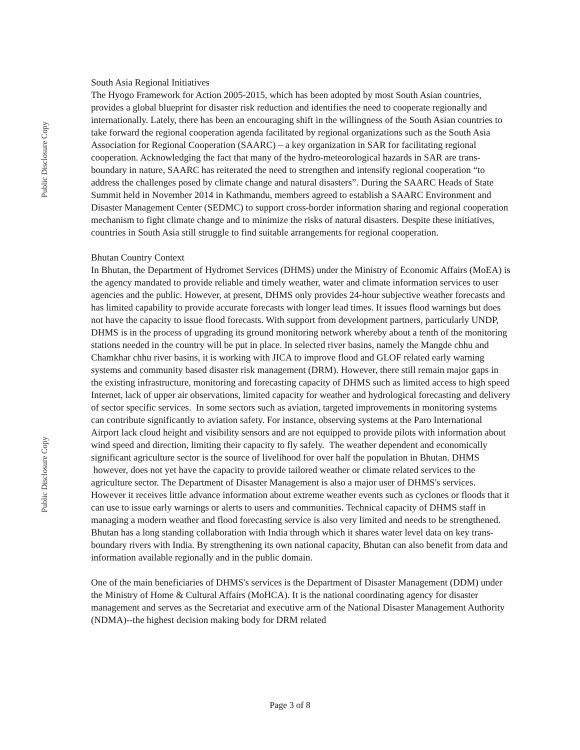Public Disclosure Copy
Public Disclosure Copy
South Asia Regional Initiatives
The Hyogo Framework for Action 2005-2015, which has been adopted by most South Asian countries, provides a global blueprint for disaster risk reduction and identifies the need to cooperate regionally and internationally. Lately, there has been an encouraging shift in the willingness of the South Asian countries to take forward the regional cooperation agenda facilitated by regional organizations such as the South Asia Association for Regional Cooperation (SAARC) – a key organization in SAR for facilitating regional cooperation. Acknowledging the fact that many of the hydro-meteorological hazards in SAR are trans-boundary in nature, SAARC has reiterated the need to strengthen and intensify regional cooperation “to address the challenges posed by climate change and natural disasters”. During the SAARC Heads of State Summit held in November 2014 in Kathmandu, members agreed to establish a SAARC Environment and Disaster Management Center (SEDMC) to support cross-border information sharing and regional cooperation mechanism to fight climate change and to minimize the risks of natural disasters. Despite these initiatives, countries in South Asia still struggle to find suitable arrangements for regional cooperation.
Bhutan Country Context
In Bhutan, the Department of Hydromet Services (DHMS) under the Ministry of Economic Affairs (MoEA) is the agency mandated to provide reliable and timely weather, water and climate information services to user agencies and the public. However, at present, DHMS only provides 24-hour subjective weather forecasts and has limited capability to provide accurate forecasts with longer lead times. It issues flood warnings but does not have the capacity to issue flood forecasts. With support from development partners, particularly UNDP, DHMS is in the process of upgrading its ground monitoring network whereby about a tenth of the monitoring stations needed in the country will be put in place. In selected river basins, namely the Mangde chhu and Chamkhar chhu river basins, it is working with JICA to improve flood and GLOF related early warning systems and community based disaster risk management (DRM). However, there still remain major gaps in the existing infrastructure, monitoring and forecasting capacity of DHMS such as limited access to high speed Internet, lack of upper air observations, limited capacity for weather and hydrological forecasting and delivery of sector specific services. In some sectors such as aviation, targeted improvements in monitoring systems can contribute significantly to aviation safety. For instance, observing systems at the Paro International Airport lack cloud height and visibility sensors and are not equipped to provide pilots with information about wind speed and direction, limiting their capacity to fly safely. The weather dependent and economically significant agriculture sector is the source of livelihood for over half the population in Bhutan. DHMS however, does not yet have the capacity to provide tailored weather or climate related services to the agriculture sector. The Department of Disaster Management is also a major user of DHMS's services. However it receives little advance information about extreme weather events such as cyclones or floods that it can use to issue early warnings or alerts to users and communities. Technical capacity of DHMS staff in managing a modern weather and flood forecasting service is also very limited and needs to be strengthened. Bhutan has a long standing collaboration with India through which it shares water level data on key trans-boundary rivers with India. By strengthening its own national capacity, Bhutan can also benefit from data and information available regionally and in the public domain.
One of the main beneficiaries of DHMS's services is the Department of Disaster Management (DDM) under the Ministry of Home & Cultural Affairs (MoHCA). It is the national coordinating agency for disaster management and serves as the Secretariat and executive arm of the National Disaster Management Authority (NDMA)--the highest decision making body for DRM related
Page 3 of 8